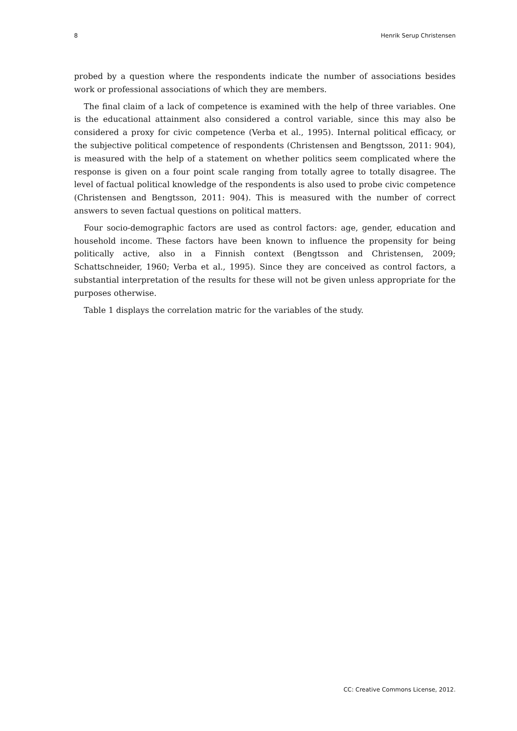8 Henrik Serup Christensen
probed by a question where the respondents indicate the number of associations besides work or professional associations of which they are members.
The final claim of a lack of competence is examined with the help of three variables. One is the educational attainment also considered a control variable, since this may also be considered a proxy for civic competence (Verba et al., 1995). Internal political efficacy, or the subjective political competence of respondents (Christensen and Bengtsson, 2011: 904), is measured with the help of a statement on whether politics seem complicated where the response is given on a four point scale ranging from totally agree to totally disagree. The level of factual political knowledge of the respondents is also used to probe civic competence (Christensen and Bengtsson, 2011: 904). This is measured with the number of correct answers to seven factual questions on political matters.
Four socio-demographic factors are used as control factors: age, gender, education and household income. These factors have been known to influence the propensity for being politically active, also in a Finnish context (Bengtsson and Christensen, 2009; Schattschneider, 1960; Verba et al., 1995). Since they are conceived as control factors, a substantial interpretation of the results for these will not be given unless appropriate for the purposes otherwise.
Table 1 displays the correlation matric for the variables of the study.
CC: Creative Commons License, 2012.